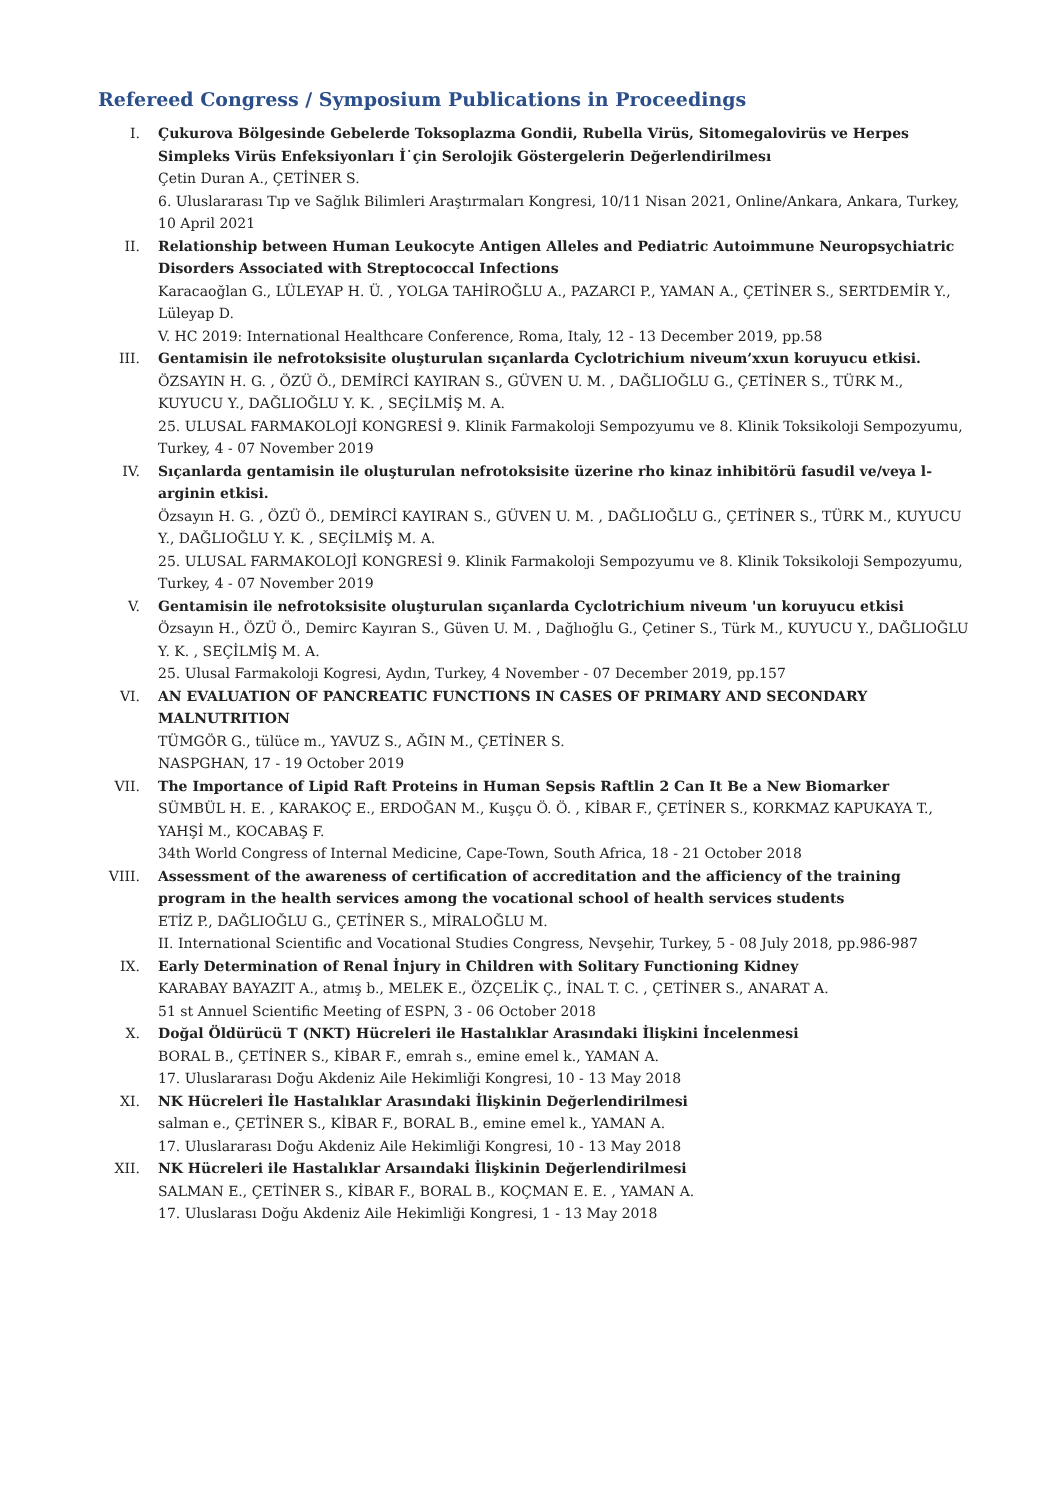Refereed Congress / Symposium Publications in Proceedings
I. Çukurova Bölgesinde Gebelerde Toksoplazma Gondii, Rubella Virüs, Sitomegalovirüs ve Herpes Simpleks Virüs Enfeksiyonları İ˙çin Serolojik Göstergelerin Değerlendirilmesı
Çetin Duran A., ÇETİNER S.
6. Uluslararası Tıp ve Sağlık Bilimleri Araştırmaları Kongresi, 10/11 Nisan 2021, Online/Ankara, Ankara, Turkey, 10 April 2021
II. Relationship between Human Leukocyte Antigen Alleles and Pediatric Autoimmune Neuropsychiatric Disorders Associated with Streptococcal Infections
Karacaoğlan G., LÜLEYAP H. Ü. , YOLGA TAHİROĞLU A., PAZARCI P., YAMAN A., ÇETİNER S., SERTDEMİR Y., Lüleyap D.
V. HC 2019: International Healthcare Conference, Roma, Italy, 12 - 13 December 2019, pp.58
III. Gentamisin ile nefrotoksisite oluşturulan sıçanlarda Cyclotrichium niveum’xxun koruyucu etkisi.
ÖZSAYIN H. G. , ÖZÜ Ö., DEMİRCİ KAYIRAN S., GÜVEN U. M. , DAĞLIOĞLU G., ÇETİNER S., TÜRK M., KUYUCU Y., DAĞLIOĞLU Y. K. , SEÇİLMİŞ M. A.
25. ULUSAL FARMAKOLOJİ KONGRESİ 9. Klinik Farmakoloji Sempozyumu ve 8. Klinik Toksikoloji Sempozyumu, Turkey, 4 - 07 November 2019
IV. Sıçanlarda gentamisin ile oluşturulan nefrotoksisite üzerine rho kinaz inhibitörü fasudil ve/veya l-arginin etkisi.
Özsayın H. G. , ÖZÜ Ö., DEMİRCİ KAYIRAN S., GÜVEN U. M. , DAĞLIOĞLU G., ÇETİNER S., TÜRK M., KUYUCU Y., DAĞLIOĞLU Y. K. , SEÇİLMİŞ M. A.
25. ULUSAL FARMAKOLOJİ KONGRESİ 9. Klinik Farmakoloji Sempozyumu ve 8. Klinik Toksikoloji Sempozyumu, Turkey, 4 - 07 November 2019
V. Gentamisin ile nefrotoksisite oluşturulan sıçanlarda Cyclotrichium niveum 'un koruyucu etkisi
Özsayın H., ÖZÜ Ö., Demirc Kayıran S., Güven U. M. , Dağlıoğlu G., Çetiner S., Türk M., KUYUCU Y., DAĞLIOĞLU Y. K. , SEÇİLMİŞ M. A.
25. Ulusal Farmakoloji Kogresi, Aydın, Turkey, 4 November - 07 December 2019, pp.157
VI. AN EVALUATION OF PANCREATIC FUNCTIONS IN CASES OF PRIMARY AND SECONDARY MALNUTRITION
TÜMGÖR G., tülüce m., YAVUZ S., AĞIN M., ÇETİNER S.
NASPGHAN, 17 - 19 October 2019
VII. The Importance of Lipid Raft Proteins in Human Sepsis Raftlin 2 Can It Be a New Biomarker
SÜMBÜL H. E. , KARAKOÇ E., ERDOĞAN M., Kuşçu Ö. Ö. , KİBAR F., ÇETİNER S., KORKMAZ KAPUKAYA T., YAHŞİ M., KOCABAŞ F.
34th World Congress of Internal Medicine, Cape-Town, South Africa, 18 - 21 October 2018
VIII. Assessment of the awareness of certification of accreditation and the afficiency of the training program in the health services among the vocational school of health services students
ETİZ P., DAĞLIOĞLU G., ÇETİNER S., MİRALOĞLU M.
II. International Scientific and Vocational Studies Congress, Nevşehir, Turkey, 5 - 08 July 2018, pp.986-987
IX. Early Determination of Renal İnjury in Children with Solitary Functioning Kidney
KARABAY BAYAZIT A., atmış b., MELEK E., ÖZÇELİK Ç., İNAL T. C. , ÇETİNER S., ANARAT A.
51 st Annuel Scientific Meeting of ESPN, 3 - 06 October 2018
X. Doğal Öldürücü T (NKT) Hücreleri ile Hastalıklar Arasındaki İlişkini İncelenmesi
BORAL B., ÇETİNER S., KİBAR F., emrah s., emine emel k., YAMAN A.
17. Uluslararası Doğu Akdeniz Aile Hekimliği Kongresi, 10 - 13 May 2018
XI. NK Hücreleri İle Hastalıklar Arasındaki İlişkinin Değerlendirilmesi
salman e., ÇETİNER S., KİBAR F., BORAL B., emine emel k., YAMAN A.
17. Uluslararası Doğu Akdeniz Aile Hekimliği Kongresi, 10 - 13 May 2018
XII. NK Hücreleri ile Hastalıklar Arsaındaki İlişkinin Değerlendirilmesi
SALMAN E., ÇETİNER S., KİBAR F., BORAL B., KOÇMAN E. E. , YAMAN A.
17. Uluslarası Doğu Akdeniz Aile Hekimliği Kongresi, 1 - 13 May 2018